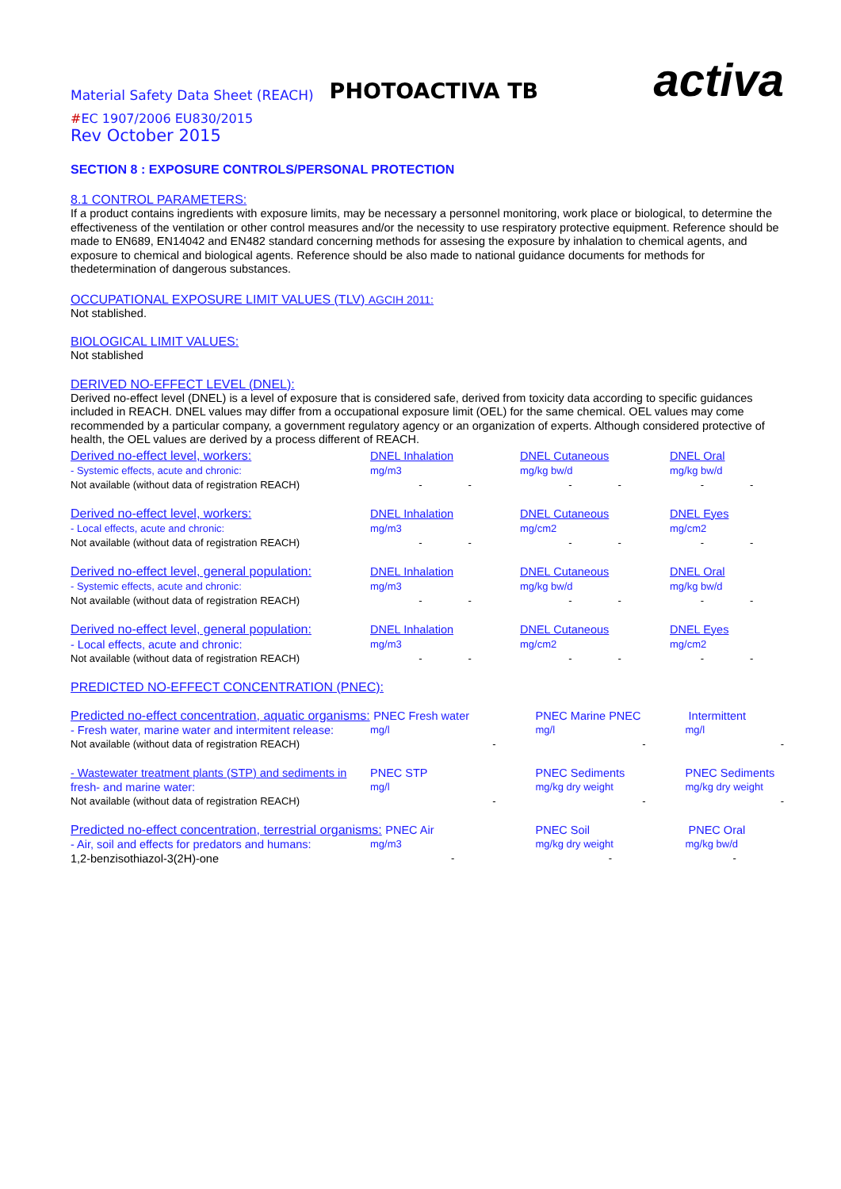Material Safety Data Sheet (REACH) PHOTOACTIVA TB activa
#EC 1907/2006 EU830/2015
Rev October 2015
SECTION 8 : EXPOSURE CONTROLS/PERSONAL PROTECTION
8.1 CONTROL PARAMETERS:
If a product contains ingredients with exposure limits, may be necessary a personnel monitoring, work place or biological, to determine the effectiveness of the ventilation or other control measures and/or the necessity to use respiratory protective equipment. Reference should be made to EN689, EN14042 and EN482 standard concerning methods for assesing the exposure by inhalation to chemical agents, and exposure to chemical and biological agents. Reference should be also made to national guidance documents for methods for thedetermination of dangerous substances.
OCCUPATIONAL EXPOSURE LIMIT VALUES (TLV) AGCIH 2011:
Not stablished.
BIOLOGICAL LIMIT VALUES:
Not stablished
DERIVED NO-EFFECT LEVEL (DNEL):
Derived no-effect level (DNEL) is a level of exposure that is considered safe, derived from toxicity data according to specific guidances included in REACH. DNEL values may differ from a occupational exposure limit (OEL) for the same chemical. OEL values may come recommended by a particular company, a government regulatory agency or an organization of experts. Although considered protective of health, the OEL values are derived by a process different of REACH.
| Derived no-effect level, workers: | DNEL Inhalation | DNEL Cutaneous | DNEL Oral |
| - Systemic effects, acute and chronic: | mg/m3 | mg/kg bw/d | mg/kg bw/d |
| Not available (without data of registration REACH) | - - | - - | - - |
| Derived no-effect level, workers: | DNEL Inhalation | DNEL Cutaneous | DNEL Eyes |
| - Local effects, acute and chronic: | mg/m3 | mg/cm2 | mg/cm2 |
| Not available (without data of registration REACH) | - - | - - | - - |
| Derived no-effect level, general population: | DNEL Inhalation | DNEL Cutaneous | DNEL Oral |
| - Systemic effects, acute and chronic: | mg/m3 | mg/kg bw/d | mg/kg bw/d |
| Not available (without data of registration REACH) | - - | - - | - - |
| Derived no-effect level, general population: | DNEL Inhalation | DNEL Cutaneous | DNEL Eyes |
| - Local effects, acute and chronic: | mg/m3 | mg/cm2 | mg/cm2 |
| Not available (without data of registration REACH) | - - | - - | - - |
PREDICTED NO-EFFECT CONCENTRATION (PNEC):
| Predicted no-effect concentration, aquatic organisms: PNEC Fresh water | | PNEC Marine PNEC | Intermittent |
| - Fresh water, marine water and intermitent release: | mg/l | mg/l | mg/l |
| Not available (without data of registration REACH) | - | - | - |
| - Wastewater treatment plants (STP) and sediments in | PNEC STP | PNEC Sediments | PNEC Sediments |
| fresh- and marine water: | mg/l | mg/kg dry weight | mg/kg dry weight |
| Not available (without data of registration REACH) | - | - | - |
| Predicted no-effect concentration, terrestrial organisms: PNEC Air | | PNEC Soil | PNEC Oral |
| - Air, soil and effects for predators and humans: | mg/m3 | mg/kg dry weight | mg/kg bw/d |
| 1,2-benzisothiazol-3(2H)-one | - | - | - |